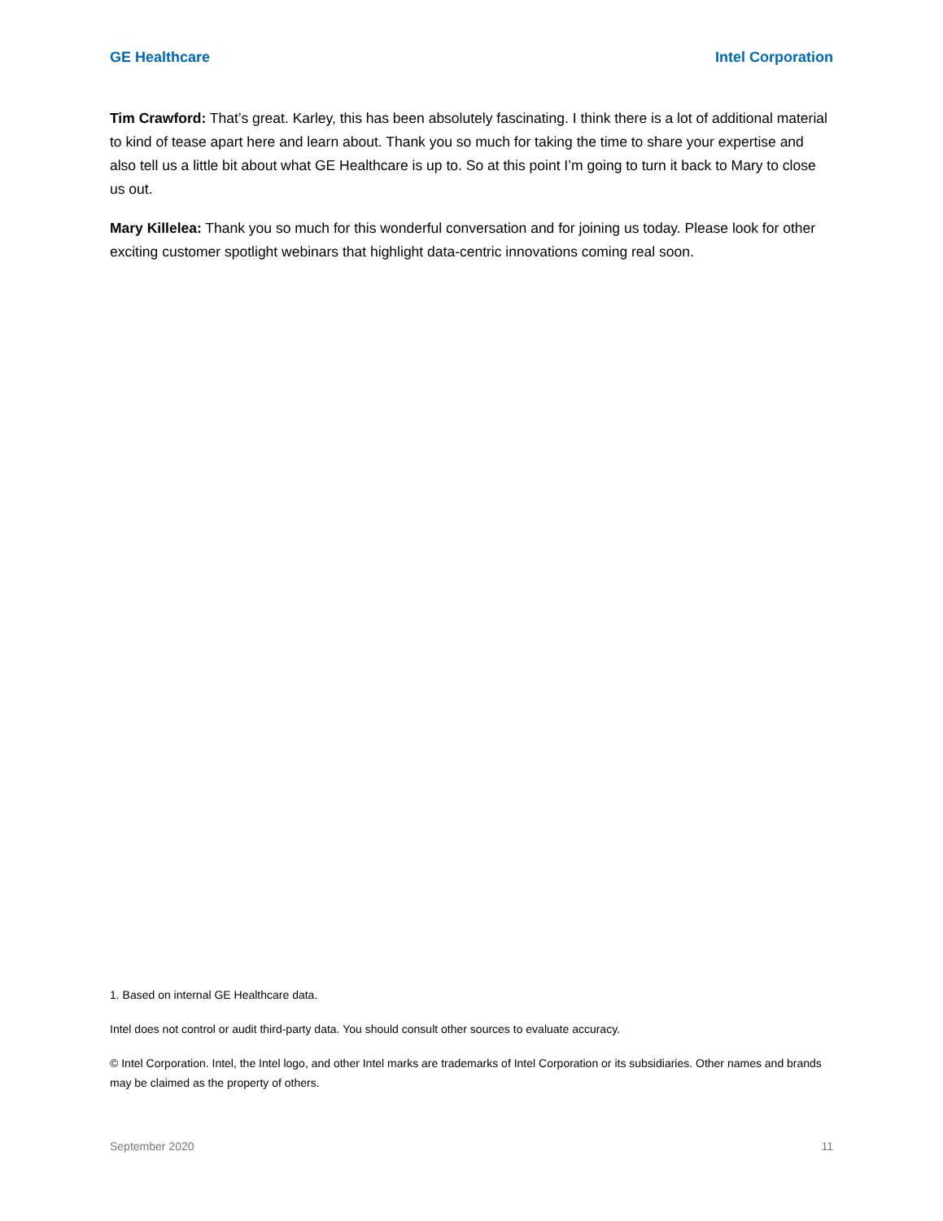GE Healthcare Intel Corporation
Tim Crawford: That’s great. Karley, this has been absolutely fascinating. I think there is a lot of additional material to kind of tease apart here and learn about. Thank you so much for taking the time to share your expertise and also tell us a little bit about what GE Healthcare is up to. So at this point I’m going to turn it back to Mary to close us out.
Mary Killelea: Thank you so much for this wonderful conversation and for joining us today. Please look for other exciting customer spotlight webinars that highlight data-centric innovations coming real soon.
1. Based on internal GE Healthcare data.
Intel does not control or audit third-party data. You should consult other sources to evaluate accuracy.
© Intel Corporation. Intel, the Intel logo, and other Intel marks are trademarks of Intel Corporation or its subsidiaries. Other names and brands may be claimed as the property of others.
September 2020 11